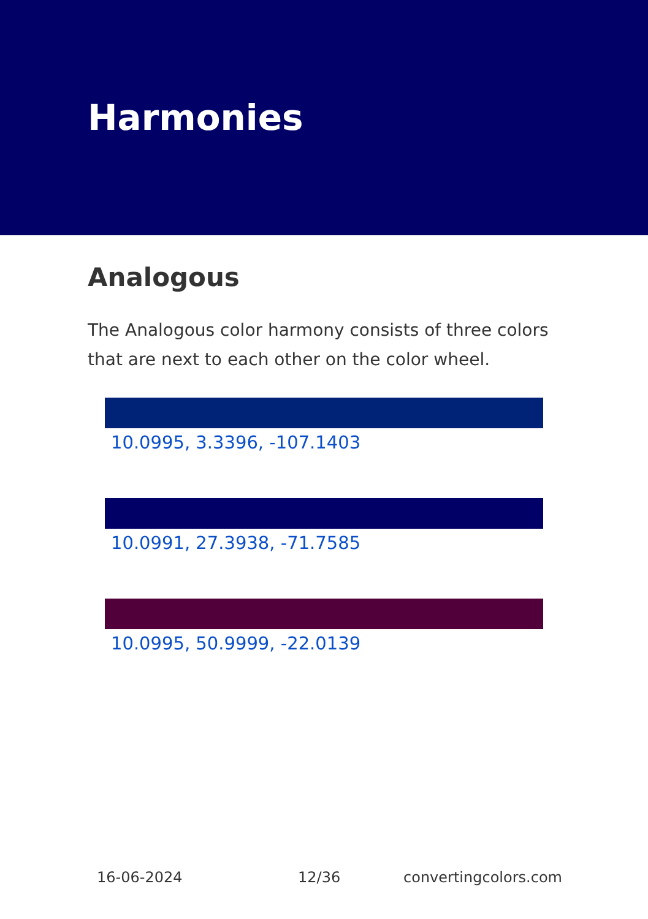Harmonies
Analogous
The Analogous color harmony consists of three colors that are next to each other on the color wheel.
10.0995, 3.3396, -107.1403
10.0991, 27.3938, -71.7585
10.0995, 50.9999, -22.0139
16-06-2024 12/36 convertingcolors.com